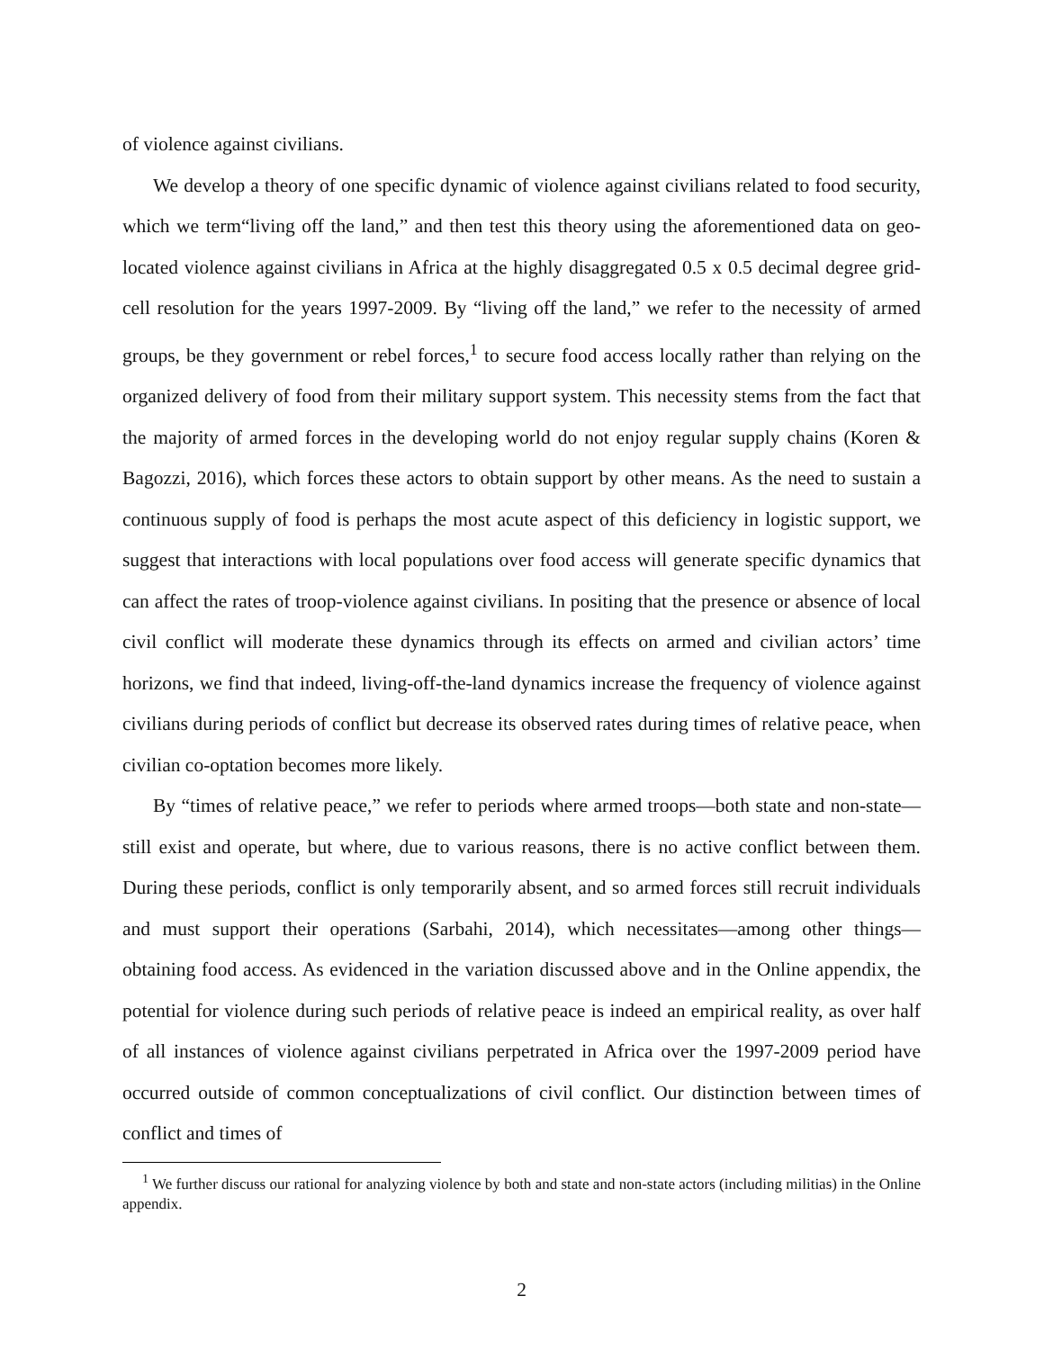of violence against civilians.
We develop a theory of one specific dynamic of violence against civilians related to food security, which we term“living off the land,” and then test this theory using the aforementioned data on geo-located violence against civilians in Africa at the highly disaggregated 0.5 x 0.5 decimal degree grid-cell resolution for the years 1997-2009. By “living off the land,” we refer to the necessity of armed groups, be they government or rebel forces,<sup>1</sup> to secure food access locally rather than relying on the organized delivery of food from their military support system. This necessity stems from the fact that the majority of armed forces in the developing world do not enjoy regular supply chains (Koren & Bagozzi, 2016), which forces these actors to obtain support by other means. As the need to sustain a continuous supply of food is perhaps the most acute aspect of this deficiency in logistic support, we suggest that interactions with local populations over food access will generate specific dynamics that can affect the rates of troop-violence against civilians. In positing that the presence or absence of local civil conflict will moderate these dynamics through its effects on armed and civilian actors’ time horizons, we find that indeed, living-off-the-land dynamics increase the frequency of violence against civilians during periods of conflict but decrease its observed rates during times of relative peace, when civilian co-optation becomes more likely.
By “times of relative peace,” we refer to periods where armed troops—both state and non-state—still exist and operate, but where, due to various reasons, there is no active conflict between them. During these periods, conflict is only temporarily absent, and so armed forces still recruit individuals and must support their operations (Sarbahi, 2014), which necessitates—among other things—obtaining food access. As evidenced in the variation discussed above and in the Online appendix, the potential for violence during such periods of relative peace is indeed an empirical reality, as over half of all instances of violence against civilians perpetrated in Africa over the 1997-2009 period have occurred outside of common conceptualizations of civil conflict. Our distinction between times of conflict and times of
<sup>1</sup> We further discuss our rational for analyzing violence by both and state and non-state actors (including militias) in the Online appendix.
2